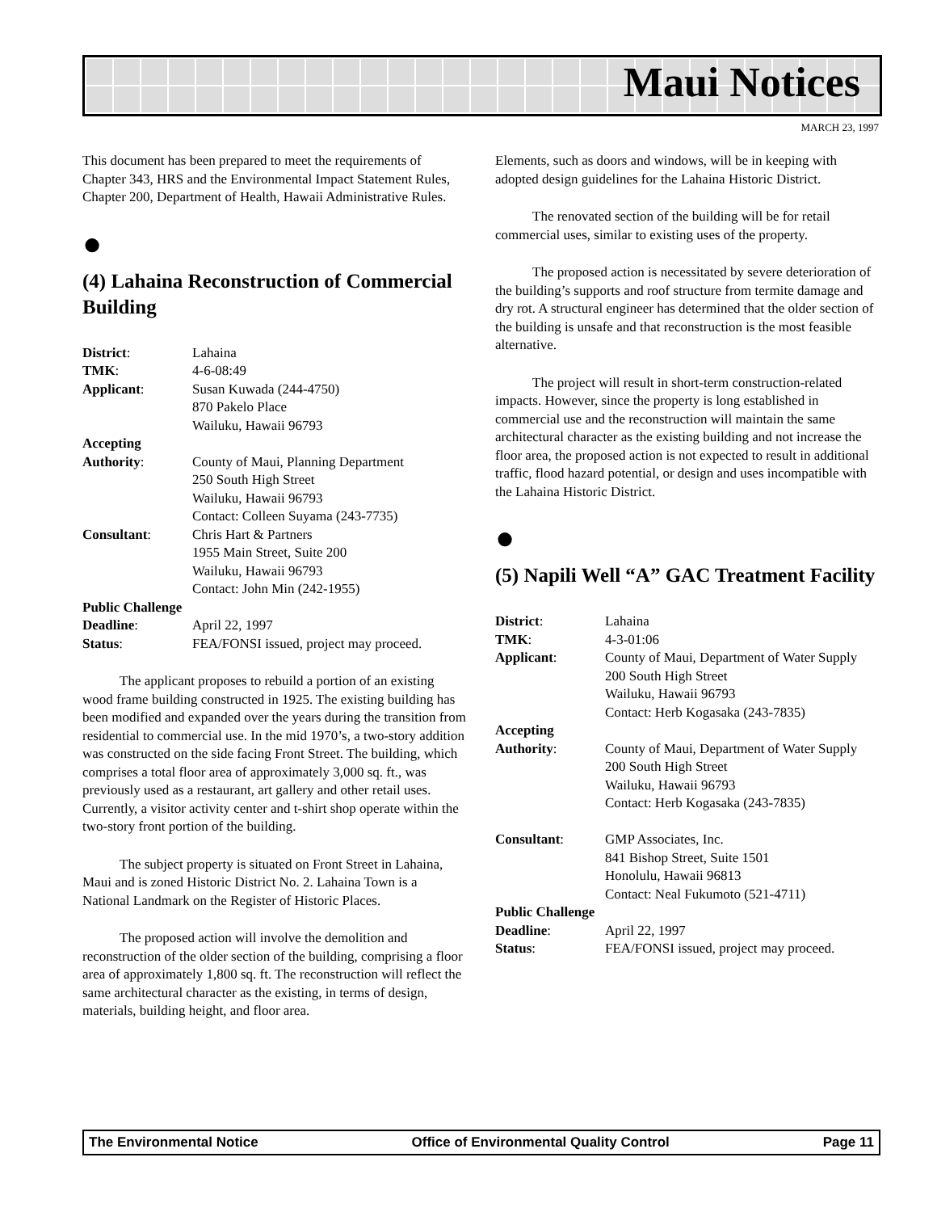Maui Notices
MARCH 23, 1997
This document has been prepared to meet the requirements of Chapter 343, HRS and the Environmental Impact Statement Rules, Chapter 200, Department of Health, Hawaii Administrative Rules.
●
(4) Lahaina Reconstruction of Commercial Building
| District : | Lahaina |
| TMK : | 4-6-08:49 |
| Applicant : | Susan Kuwada (244-4750) 870 Pakelo Place Wailuku, Hawaii 96793 |
| Accepting | |
| Authority : | County of Maui, Planning Department 250 South High Street Wailuku, Hawaii 96793 Contact: Colleen Suyama (243-7735) |
| Consultant : | Chris Hart & Partners 1955 Main Street, Suite 200 Wailuku, Hawaii 96793 Contact: John Min (242-1955) |
| Public Challenge | |
| Deadline : | April 22, 1997 |
| Status : | FEA/FONSI issued, project may proceed. |
The applicant proposes to rebuild a portion of an existing wood frame building constructed in 1925. The existing building has been modified and expanded over the years during the transition from residential to commercial use. In the mid 1970’s, a two-story addition was constructed on the side facing Front Street. The building, which comprises a total floor area of approximately 3,000 sq. ft., was previously used as a restaurant, art gallery and other retail uses. Currently, a visitor activity center and t-shirt shop operate within the two-story front portion of the building.
The subject property is situated on Front Street in Lahaina, Maui and is zoned Historic District No. 2. Lahaina Town is a National Landmark on the Register of Historic Places.
The proposed action will involve the demolition and reconstruction of the older section of the building, comprising a floor area of approximately 1,800 sq. ft. The reconstruction will reflect the same architectural character as the existing, in terms of design, materials, building height, and floor area.
Elements, such as doors and windows, will be in keeping with adopted design guidelines for the Lahaina Historic District.
The renovated section of the building will be for retail commercial uses, similar to existing uses of the property.
The proposed action is necessitated by severe deterioration of the building’s supports and roof structure from termite damage and dry rot. A structural engineer has determined that the older section of the building is unsafe and that reconstruction is the most feasible alternative.
The project will result in short-term construction-related impacts. However, since the property is long established in commercial use and the reconstruction will maintain the same architectural character as the existing building and not increase the floor area, the proposed action is not expected to result in additional traffic, flood hazard potential, or design and uses incompatible with the Lahaina Historic District.
●
(5) Napili Well “A” GAC Treatment Facility
| District : | Lahaina |
| TMK : | 4-3-01:06 |
| Applicant : | County of Maui, Department of Water Supply 200 South High Street Wailuku, Hawaii 96793 Contact: Herb Kogasaka (243-7835) |
| Accepting | |
| Authority : | County of Maui, Department of Water Supply 200 South High Street Wailuku, Hawaii 96793 Contact: Herb Kogasaka (243-7835) |
| Consultant : | GMP Associates, Inc. 841 Bishop Street, Suite 1501 Honolulu, Hawaii 96813 Contact: Neal Fukumoto (521-4711) |
| Public Challenge | |
| Deadline : | April 22, 1997 |
| Status : | FEA/FONSI issued, project may proceed. |
The Environmental Notice Office of Environmental Quality Control Page 11